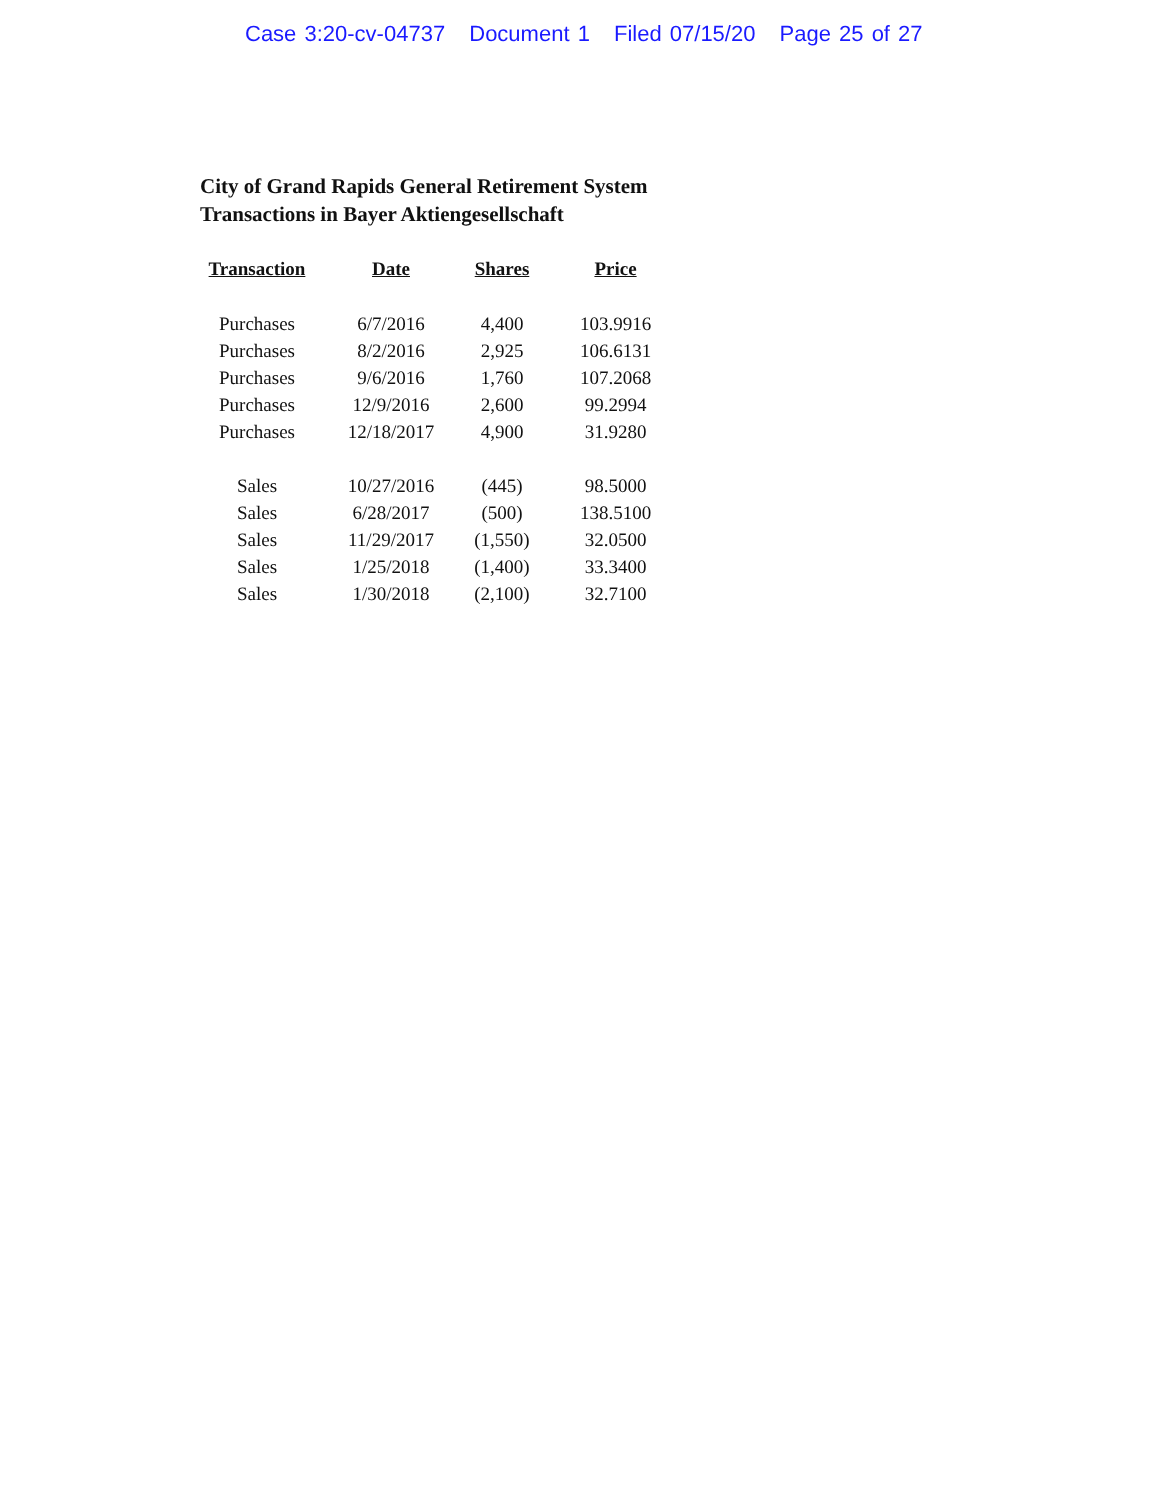Case 3:20-cv-04737 Document 1 Filed 07/15/20 Page 25 of 27
City of Grand Rapids General Retirement System
Transactions in Bayer Aktiengesellschaft
| Transaction | Date | Shares | Price |
| --- | --- | --- | --- |
| Purchases | 6/7/2016 | 4,400 | 103.9916 |
| Purchases | 8/2/2016 | 2,925 | 106.6131 |
| Purchases | 9/6/2016 | 1,760 | 107.2068 |
| Purchases | 12/9/2016 | 2,600 | 99.2994 |
| Purchases | 12/18/2017 | 4,900 | 31.9280 |
| Sales | 10/27/2016 | (445) | 98.5000 |
| Sales | 6/28/2017 | (500) | 138.5100 |
| Sales | 11/29/2017 | (1,550) | 32.0500 |
| Sales | 1/25/2018 | (1,400) | 33.3400 |
| Sales | 1/30/2018 | (2,100) | 32.7100 |